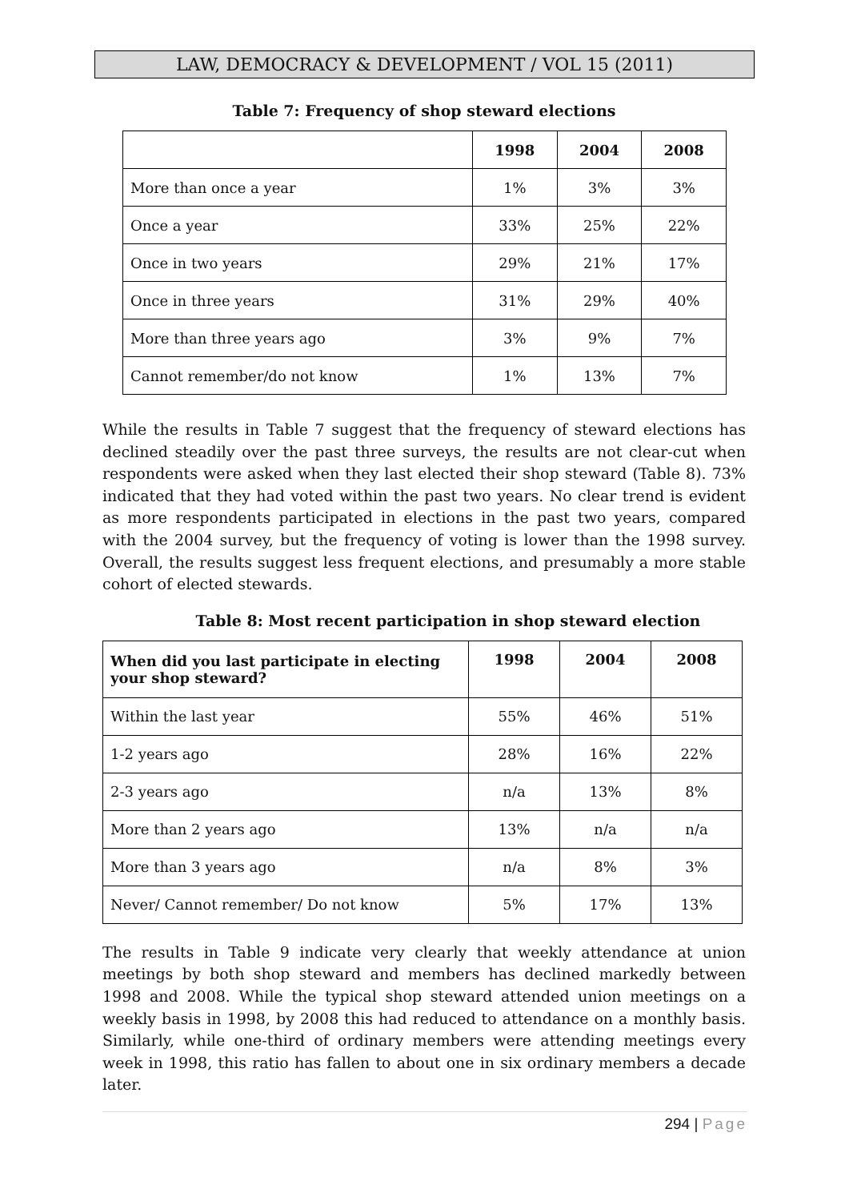LAW, DEMOCRACY & DEVELOPMENT / VOL 15 (2011)
Table 7: Frequency of shop steward elections
| | 1998 | 2004 | 2008 |
| --- | --- | --- | --- |
| More than once a year | 1% | 3% | 3% |
| Once a year | 33% | 25% | 22% |
| Once in two years | 29% | 21% | 17% |
| Once in three years | 31% | 29% | 40% |
| More than three years ago | 3% | 9% | 7% |
| Cannot remember/do not know | 1% | 13% | 7% |
While the results in Table 7 suggest that the frequency of steward elections has declined steadily over the past three surveys, the results are not clear-cut when respondents were asked when they last elected their shop steward (Table 8). 73% indicated that they had voted within the past two years. No clear trend is evident as more respondents participated in elections in the past two years, compared with the 2004 survey, but the frequency of voting is lower than the 1998 survey. Overall, the results suggest less frequent elections, and presumably a more stable cohort of elected stewards.
Table 8: Most recent participation in shop steward election
| When did you last participate in electing your shop steward? | 1998 | 2004 | 2008 |
| --- | --- | --- | --- |
| Within the last year | 55% | 46% | 51% |
| 1-2 years ago | 28% | 16% | 22% |
| 2-3 years ago | n/a | 13% | 8% |
| More than 2 years ago | 13% | n/a | n/a |
| More than 3 years ago | n/a | 8% | 3% |
| Never/ Cannot remember/ Do not know | 5% | 17% | 13% |
The results in Table 9 indicate very clearly that weekly attendance at union meetings by both shop steward and members has declined markedly between 1998 and 2008. While the typical shop steward attended union meetings on a weekly basis in 1998, by 2008 this had reduced to attendance on a monthly basis. Similarly, while one-third of ordinary members were attending meetings every week in 1998, this ratio has fallen to about one in six ordinary members a decade later.
294 | Page